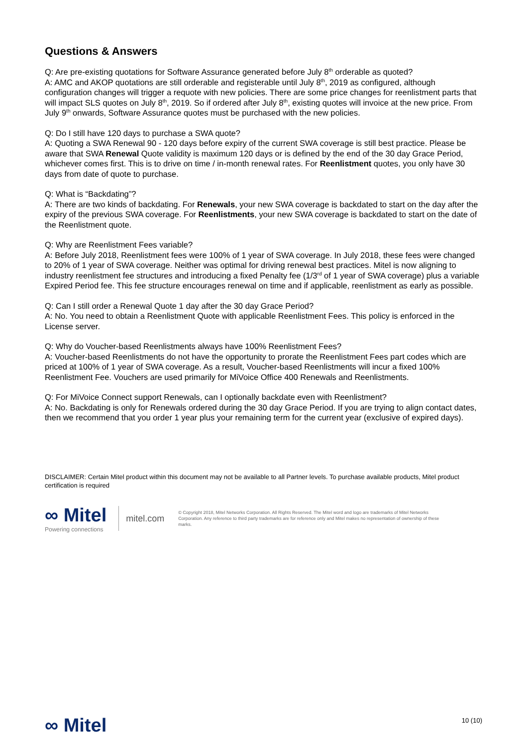Questions & Answers
Q: Are pre-existing quotations for Software Assurance generated before July 8<sup>th</sup> orderable as quoted?
A: AMC and AKOP quotations are still orderable and registerable until July 8<sup>th</sup>, 2019 as configured, although configuration changes will trigger a requote with new policies. There are some price changes for reenlistment parts that will impact SLS quotes on July 8<sup>th</sup>, 2019. So if ordered after July 8<sup>th</sup>, existing quotes will invoice at the new price. From July 9<sup>th</sup> onwards, Software Assurance quotes must be purchased with the new policies.
Q: Do I still have 120 days to purchase a SWA quote?
A: Quoting a SWA Renewal 90 - 120 days before expiry of the current SWA coverage is still best practice. Please be aware that SWA Renewal Quote validity is maximum 120 days or is defined by the end of the 30 day Grace Period, whichever comes first. This is to drive on time / in-month renewal rates. For Reenlistment quotes, you only have 30 days from date of quote to purchase.
Q: What is “Backdating”?
A: There are two kinds of backdating. For Renewals, your new SWA coverage is backdated to start on the day after the expiry of the previous SWA coverage. For Reenlistments, your new SWA coverage is backdated to start on the date of the Reenlistment quote.
Q: Why are Reenlistment Fees variable?
A: Before July 2018, Reenlistment fees were 100% of 1 year of SWA coverage. In July 2018, these fees were changed to 20% of 1 year of SWA coverage. Neither was optimal for driving renewal best practices. Mitel is now aligning to industry reenlistment fee structures and introducing a fixed Penalty fee (1/3<sup>rd</sup> of 1 year of SWA coverage) plus a variable Expired Period fee. This fee structure encourages renewal on time and if applicable, reenlistment as early as possible.
Q: Can I still order a Renewal Quote 1 day after the 30 day Grace Period?
A: No. You need to obtain a Reenlistment Quote with applicable Reenlistment Fees. This policy is enforced in the License server.
Q: Why do Voucher-based Reenlistments always have 100% Reenlistment Fees?
A: Voucher-based Reenlistments do not have the opportunity to prorate the Reenlistment Fees part codes which are priced at 100% of 1 year of SWA coverage. As a result, Voucher-based Reenlistments will incur a fixed 100% Reenlistment Fee. Vouchers are used primarily for MiVoice Office 400 Renewals and Reenlistments.
Q: For MiVoice Connect support Renewals, can I optionally backdate even with Reenlistment?
A: No. Backdating is only for Renewals ordered during the 30 day Grace Period. If you are trying to align contact dates, then we recommend that you order 1 year plus your remaining term for the current year (exclusive of expired days).
DISCLAIMER: Certain Mitel product within this document may not be available to all Partner levels. To purchase available products, Mitel product certification is required
∞ Mitel
Powering connections
mitel.com
© Copyright 2018, Mitel Networks Corporation. All Rights Reserved. The Mitel word and logo are trademarks of Mitel Networks Corporation. Any reference to third party trademarks are for reference only and Mitel makes no representation of ownership of these marks.
∞ Mitel
10 (10)